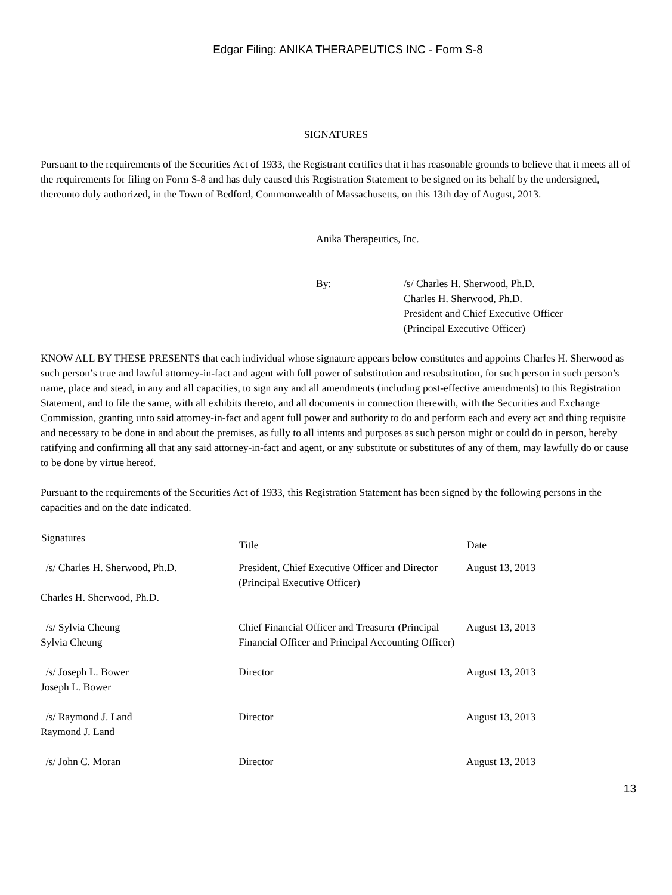Edgar Filing: ANIKA THERAPEUTICS INC - Form S-8
SIGNATURES
Pursuant to the requirements of the Securities Act of 1933, the Registrant certifies that it has reasonable grounds to believe that it meets all of the requirements for filing on Form S-8 and has duly caused this Registration Statement to be signed on its behalf by the undersigned, thereunto duly authorized, in the Town of Bedford, Commonwealth of Massachusetts, on this 13th day of August, 2013.
Anika Therapeutics, Inc.
By: /s/ Charles H. Sherwood, Ph.D.
Charles H. Sherwood, Ph.D.
President and Chief Executive Officer
(Principal Executive Officer)
KNOW ALL BY THESE PRESENTS that each individual whose signature appears below constitutes and appoints Charles H. Sherwood as such person’s true and lawful attorney-in-fact and agent with full power of substitution and resubstitution, for such person in such person’s name, place and stead, in any and all capacities, to sign any and all amendments (including post-effective amendments) to this Registration Statement, and to file the same, with all exhibits thereto, and all documents in connection therewith, with the Securities and Exchange Commission, granting unto said attorney-in-fact and agent full power and authority to do and perform each and every act and thing requisite and necessary to be done in and about the premises, as fully to all intents and purposes as such person might or could do in person, hereby ratifying and confirming all that any said attorney-in-fact and agent, or any substitute or substitutes of any of them, may lawfully do or cause to be done by virtue hereof.
Pursuant to the requirements of the Securities Act of 1933, this Registration Statement has been signed by the following persons in the capacities and on the date indicated.
| Signatures | Title | Date |
| --- | --- | --- |
| /s/ Charles H. Sherwood, Ph.D. Charles H. Sherwood, Ph.D. | President, Chief Executive Officer and Director (Principal Executive Officer) | August 13, 2013 |
| /s/ Sylvia Cheung Sylvia Cheung | Chief Financial Officer and Treasurer (Principal Financial Officer and Principal Accounting Officer) | August 13, 2013 |
| /s/ Joseph L. Bower Joseph L. Bower | Director | August 13, 2013 |
| /s/ Raymond J. Land Raymond J. Land | Director | August 13, 2013 |
| /s/ John C. Moran | Director | August 13, 2013 |
13